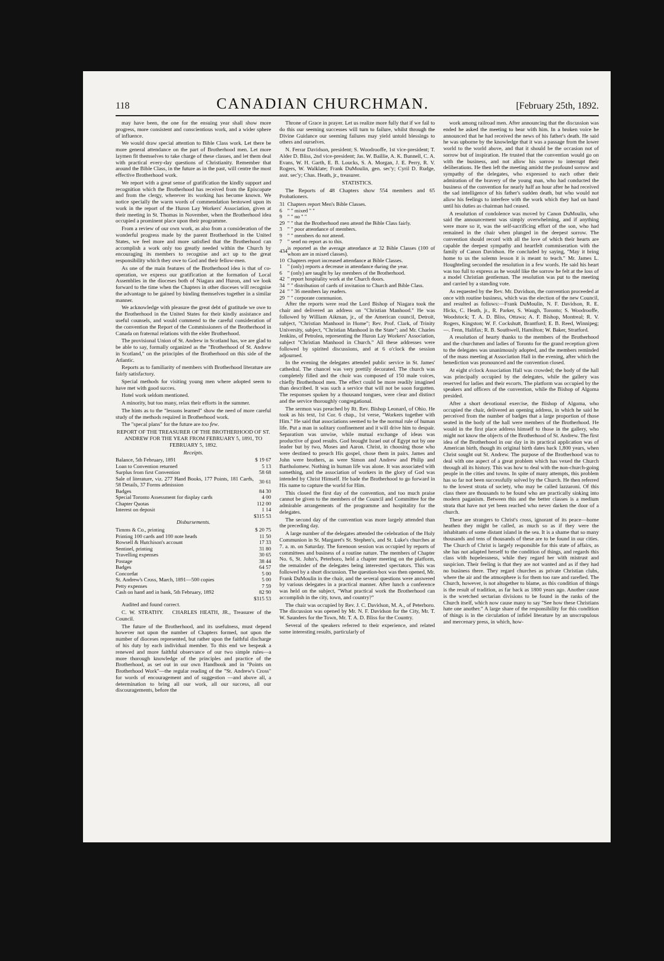118
CANADIAN CHURCHMAN.
[February 25th, 1892.
may have been, the one for the ensuing year shall show more progress, more consistent and conscientious work, and a wider sphere of influence.
We would draw special attention to Bible Class work. Let there be more general attendance on the part of Brotherhood men. Let more laymen fit themselves to take charge of these classes, and let them deal with practical every-day questions of Christianity. Remember that around the Bible Class, in the future as in the past, will centre the most effective Brotherhood work.
We report with a great sense of gratification the kindly support and recognition which the Brotherhood has received from the Episcopate and from the clergy, wherever its working has become known. We notice specially the warm words of commendation bestowed upon its work in the report of the Huron Lay Workers' Association, given at their meeting in St. Thomas in November, when the Brotherhood idea occupied a prominent place upon their programme.
From a review of our own work, as also from a consideration of the wonderful progress made by the parent Brotherhood in the United States, we feel more and more satisfied that the Brotherhood can accomplish a work only too greatly needed within the Church by encouraging its members to recognise and act up to the great responsibility which they owe to God and their fellow-men.
As one of the main features of the Brotherhood idea is that of co-operation, we express our gratification at the formation of Local Assemblies in the dioceses both of Niagara and Huron, and we look forward to the time when the Chapters in other dioceses will recognise the advantage to be gained by binding themselves together in a similar manner.
We acknowledge with pleasure the great debt of gratitude we owe to the Brotherhood in the United States for their kindly assistance and useful counsels, and would commend to the careful consideration of the convention the Report of the Commissioners of the Brotherhood in Canada on fraternal relations with the elder Brotherhood.
The provisional Union of St. Andrew in Scotland has, we are glad to be able to say, formally organized as the "Brotherhood of St. Andrew in Scotland," on the principles of the Brotherhood on this side of the Atlantic.
Reports as to familiarity of members with Brotherhood literature are fairly satisfactory.
Special methods for visiting young men where adopted seem to have met with good succes.
Hotel work seldom mentioned.
A minority, but too many, relax their efforts in the summer.
The hints as to the "lessons learned" show the need of more careful study of the methods required in Brotherhood work.
The "specal plans" for the future are too few.
REPORT OF THE TREASURER OF THE BROTHERHOOD OF ST. ANDREW FOR THE YEAR FROM FEBRUARY 5, 1891, TO FEBRUARY 5, 1892.
Receipts.
| Balance, 5th February, 1891 | $ 19 67 |
| Loan to Convention returned | 5 13 |
| Surplus from first Convention | 58 68 |
| Sale of literature, viz. 277 Hand Books, 177 Points, 181 Cards, 58 Details, 37 Forms admission | 30 61 |
| Badges | 84 30 |
| Special Toronto Assessment for display cards | 4 00 |
| Chapter Quotas | 112 00 |
| Interest on deposit | 1 14 |
| | $315 53 |
Disbursements.
| Timms & Co., printing | $ 20 75 |
| Printing 100 cards and 100 note heads | 11 50 |
| Rowsell & Hutchison's account | 17 33 |
| Sentinel, printing | 31 80 |
| Travelling expenses | 30 65 |
| Postage | 38 44 |
| Badges | 64 57 |
| Concordat | 5 00 |
| St. Andrew's Cross, March, 1891—500 copies | 5 00 |
| Petty expenses | 7 59 |
| Cash on hand and in bank, 5th February, 1892 | 82 90 |
| | $315 53 |
Audited and found correct.
C. W. STRATHY. CHARLES HEATH, JR., Treasurer of the Council.
The future of the Brotherhood, and its usefulness, must depend however not upon the number of Chapters formed, not upon the number of dioceses represented, but rather upon the faithful discharge of his duty by each individual member. To this end we bespeak a renewed and more faithful observance of our two simple rules—a more thorough knowledge of the principles and practice of the Brotherhood, as set out in our own Handbook and in "Points on Brotherhood Work"—the regular reading of the "St. Andrew's Cross" for words of encouragement and of suggestion —and above all, a determination to bring all our work, all our success, all our discouragements, before the
Throne of Grace in prayer. Let us realize more fully that if we fail to do this our seeming successes will turn to failure, whilst through the Divine Guidance our seeming failures may yield untold blessings to others and ourselves.
N. Ferrar Davidson, president; S. Woodrooffe, 1st vice-president; T. Alder D. Bliss, 2nd vice-president; Jas. W. Baillie, A. K. Bunnell, C. A. Evans, W. H. Garth, E. B. Loucks, S. A. Morgan, J. E. Perry, R. V. Rogers, W. Walklate; Frank DuMoulin, gen. sec'y; Cyril D. Rudge, asst. sec'y; Chas. Heath, jr., treasurer.
STATISTICS.
The Reports of 48 Chapters show 554 members and 65 Probationers.
| 31 | Chapters report Men's Bible Classes. |
| 6 | " " mixed " " |
| 9 | " " no " " |
| 29 | " " that the Brotherhood men attend the Bible Class fairly. |
| 3 | " " poor attendance of members. |
| 9 | " " members do not attend. |
| 7 | " send no report as to this. |
| 434 | is reported as the average attendance at 32 Bible Classes (100 of whom are in mixed classes). |
| 10 | Chapters report increased attendance at Bible Classes. |
| 1 | " (only) reports a decrease in attendance during the year. |
| 6 | " (only) are taught by lay members of the Brotherhood. |
| 42 | " report hospitality work at the Church doors. |
| 34 | " " distribution of cards of invitation to Church and Bible Class. |
| 24 | " " 36 members lay readers. |
| 29 | " " corporate communion. |
After the reports were read the Lord Bishop of Niagara took the chair and delivered an address on "Christian Manhood." He was followed by William Aikman, jr., of the American council, Detroit, subject, "Christian Manhood in Home"; Rev. Prof. Clark, of Trinity University, subject, "Christian Manhood in the State"; and Mr. Charles Jenkins, of Petrolea, representing the Huron Lay Workers' Association, subject "Christian Manhood in Church." All these addresses were followed by spirited discussions, and at 6 o'clock the session adjourned.
In the evening the delegates attended public service in St. James' cathedral. The chancel was very prettily decorated. The church was completely filled and the choir was composed of 150 male voices, chiefly Brotherhood men. The effect could be more readily imagined than described. It was such a service that will not be soon forgotten. The responses spoken by a thousand tongues, were clear and distinct and the service thoroughly congregational.
The sermon was preached by Rt. Rev. Bishop Leonard, of Ohio. He took as his text, 1st Cor. 6 chap., 1st verse, "Workers together with Him." He said that associations seemed to be the normal rule of human life. Put a man in solitary confinement and it will drive him to despair. Separatism was unwise, while mutual exchange of ideas was productive of good results. God brought Israel out of Egypt not by one leader but by two, Moses and Aaron. Christ, in choosing those who were destined to preach His gospel, chose them in pairs. James and John were brothers, as were Simon and Andrew and Philip and Bartholomew. Nothing in human life was alone. It was associated with something, and the association of workers in the glory of God was intended by Christ Himself. He bade the Brotherhood to go forward in His name to capture the world for Him.
This closed the first day of the convention, and too much praise cannot be given to the members of the Council and Committee for the admirable arrangements of the programme and hospitality for the delegates.
The second day of the convention was more largely attended than the preceding day.
A large number of the delegates attended the celebration of the Holy Communion in St. Margaret's St. Stephen's, and St. Luke's churches at 7. a. m. on Saturday. The forenoon session was occupied by reports of committees and business of a routine nature. The members of Chapter No. 6, St. John's, Peterboro, held a chapter meeting on the platform, the remainder of the delegates being interested spectators. This was followed by a short discussion. The question-box was then opened, Mr. Frank DuMoulin in the chair, and the several questions were answered by various delegates in a practical manner. After lunch a conference was held on the subject, "What practical work the Brotherhood can accomplish in the city, town, and country?"
The chair was occupied by Rev. J. C. Davidson, M. A., of Peterboro. The discussion was opened by Mr. N. F. Davidson for the City, Mr. T. W. Saunders for the Town, Mr. T. A. D. Bliss for the Country.
Several of the speakers referred to their experience, and related some interesting results, particularly of
work among railroad men. After announcing that the discussion was ended he asked the meeting to bear with him. In a broken voice he announced that he had received the news of his father's death. He said he was upborne by the knowledge that it was a passage from the lower world to the world above, and that it should be the occasion not of sorrow but of inspiration. He trusted that the convention would go on with the business, and not allow his sorrow to interrupt their deliberations. He then left the meeting amidst the profound sorrow and sympathy of the delegates, who expressed to each other their admiration of the bravery of the young man, who had conducted the business of the convention for nearly half an hour after he had received the sad intelligence of his father's sudden death, but who would not allow his feelings to interfere with the work which they had on hand until his duties as chairman had ceased.
A resolution of condolence was moved by Canon DuMoulin, who said the announcement was simply overwhelming, and if anything were more so it, was the self-sacrificing effort of the son, who had remained in the chair when plunged in the deepest sorrow. The convention should record with all the love of which their hearts are capable the deepest sympathy and heartfelt commiseration with the family of Canon Davidson. He concluded by saying, "May it bring home to us the solemn lesson it is meant to teach." Mr. James L. Houghteling seconded the resolution in a few words. He said his heart was too full to express as he would like the sorrow he felt at the loss of a model Christian gentleman. The resolution was put to the meeting and carried by a standing vote.
As requested by the Rev. Mr. Davidson, the convention proceeded at once with routine business, which was the election of the new Council, and resulted as follows:—Frank DuMoulin, N. F. Davidson, R. E. Hicks, C. Heath, jr., R. Parker, S. Waugh, Toronto; S. Woodrooffe, Woodstock; T. A. D. Bliss, Ottawa; A. F. Bishop, Montreal; R. V. Rogers, Kingston; W. F. Cockshutt, Brantford; E. B. Reed, Winnipeg; —. Fenn, Halifax; R. B. Southwell, Hamilton; W. Baker, Stratford.
A resolution of hearty thanks to the members of the Brotherhood and the churchmen and ladies of Toronto for the grand reception given to the delegates was unanimously adopted, and the members reminded of the mass meeting at Association Hall in the evening, after which the benediction was pronounced and the convention closed.
At eight o'clock Association Hall was crowded; the body of the hall was principally occupied by the delegates, while the gallery was reserved for ladies and their escorts. The platform was occupied by the speakers and officers of the convention, while the Bishop of Algoma presided.
After a short devotional exercise, the Bishop of Algoma, who occupied the chair, delivered an opening address, in which he said he perceived from the number of badges that a large proportion of those seated in the body of the hall were members of the Brotherhood. He would in the first place address himself to those in the gallery, who might not know the objects of the Brotherhood of St. Andrew. The first idea of the Brotherhood in our day in its practical application was of American birth, though its original birth dates back 1,800 years, when Christ sought out St. Andrew. The purpose of the Brotherhood was to deal with one aspect of a great problem which has vexed the Church through all its history. This was how to deal with the non-church-going people in the cities and towns. In spite of many attempts, this problem has so far not been successfully solved by the Church. He then referred to the lowest strata of society, who may be called lazzaroni. Of this class there are thousands to be found who are practically sinking into modern paganism. Between this and the better classes is a medium strata that have not yet been reached who never darken the door of a church.
These are strangers to Christ's cross, ignorant of its peace—home heathen they might be called, as much so as if they were the inhabitants of some distant island in the sea. It is a shame that so many thousands and tens of thousands of these are to be found in our cities. The Church of Christ is largely responsible for this state of affairs, as she has not adapted herself to the condition of things, and regards this class with hopelessness, while they regard her with mistrust and suspicion. Their feeling is that they are not wanted and as if they had no business there. They regard churches as private Christian clubs, where the air and the atmosphere is for them too rare and rarefied. The Church, however, is not altogether to blame, as this condition of things is the result of tradition, as far back as 1800 years ago. Another cause is the wretched sectarian divisions to be found in the ranks of the Church itself, which now cause many to say "See how these Christians hate one another." A large share of the responsibility for this condition of things is in the circulation of infidel literature by an unscrupulous and mercenary press, in which, how-